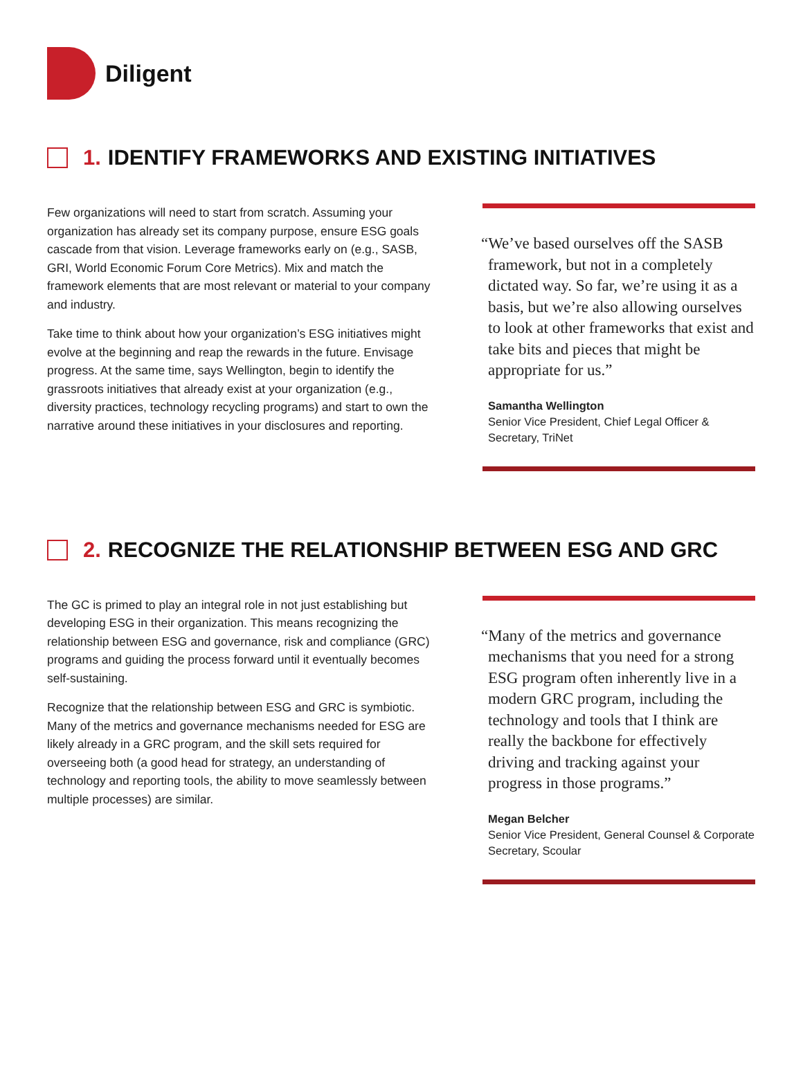Diligent
1. IDENTIFY FRAMEWORKS AND EXISTING INITIATIVES
Few organizations will need to start from scratch. Assuming your organization has already set its company purpose, ensure ESG goals cascade from that vision. Leverage frameworks early on (e.g., SASB, GRI, World Economic Forum Core Metrics). Mix and match the framework elements that are most relevant or material to your company and industry.
Take time to think about how your organization’s ESG initiatives might evolve at the beginning and reap the rewards in the future. Envisage progress. At the same time, says Wellington, begin to identify the grassroots initiatives that already exist at your organization (e.g., diversity practices, technology recycling programs) and start to own the narrative around these initiatives in your disclosures and reporting.
“We’ve based ourselves off the SASB framework, but not in a completely dictated way. So far, we’re using it as a basis, but we’re also allowing ourselves to look at other frameworks that exist and take bits and pieces that might be appropriate for us.”
Samantha Wellington
Senior Vice President, Chief Legal Officer & Secretary, TriNet
2. RECOGNIZE THE RELATIONSHIP BETWEEN ESG AND GRC
The GC is primed to play an integral role in not just establishing but developing ESG in their organization. This means recognizing the relationship between ESG and governance, risk and compliance (GRC) programs and guiding the process forward until it eventually becomes self-sustaining.
Recognize that the relationship between ESG and GRC is symbiotic. Many of the metrics and governance mechanisms needed for ESG are likely already in a GRC program, and the skill sets required for overseeing both (a good head for strategy, an understanding of technology and reporting tools, the ability to move seamlessly between multiple processes) are similar.
“Many of the metrics and governance mechanisms that you need for a strong ESG program often inherently live in a modern GRC program, including the technology and tools that I think are really the backbone for effectively driving and tracking against your progress in those programs.”
Megan Belcher
Senior Vice President, General Counsel & Corporate Secretary, Scoular